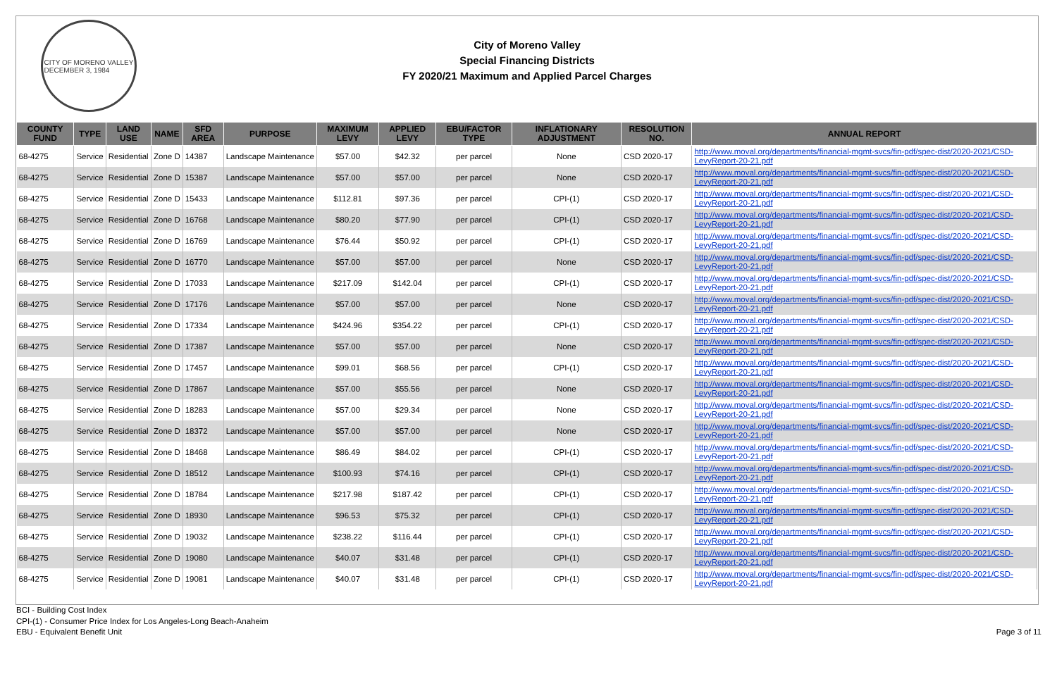CITY OF MORENO VALLEY
DECEMBER 3, 1984
City of Moreno Valley
Special Financing Districts
FY 2020/21 Maximum and Applied Parcel Charges
| COUNTY FUND | TYPE | LAND USE | NAME | SFD AREA | PURPOSE | MAXIMUM LEVY | APPLIED LEVY | EBU/FACTOR TYPE | INFLATIONARY ADJUSTMENT | RESOLUTION NO. | ANNUAL REPORT |
| --- | --- | --- | --- | --- | --- | --- | --- | --- | --- | --- | --- |
| 68-4275 | Service | Residential | Zone D | 14387 | Landscape Maintenance | $57.00 | $42.32 | per parcel | None | CSD 2020-17 | http://www.moval.org/departments/financial-mgmt-svcs/fin-pdf/spec-dist/2020-2021/CSD-LevyReport-20-21.pdf |
| 68-4275 | Service | Residential | Zone D | 15387 | Landscape Maintenance | $57.00 | $57.00 | per parcel | None | CSD 2020-17 | http://www.moval.org/departments/financial-mgmt-svcs/fin-pdf/spec-dist/2020-2021/CSD-LevyReport-20-21.pdf |
| 68-4275 | Service | Residential | Zone D | 15433 | Landscape Maintenance | $112.81 | $97.36 | per parcel | CPI-(1) | CSD 2020-17 | http://www.moval.org/departments/financial-mgmt-svcs/fin-pdf/spec-dist/2020-2021/CSD-LevyReport-20-21.pdf |
| 68-4275 | Service | Residential | Zone D | 16768 | Landscape Maintenance | $80.20 | $77.90 | per parcel | CPI-(1) | CSD 2020-17 | http://www.moval.org/departments/financial-mgmt-svcs/fin-pdf/spec-dist/2020-2021/CSD-LevyReport-20-21.pdf |
| 68-4275 | Service | Residential | Zone D | 16769 | Landscape Maintenance | $76.44 | $50.92 | per parcel | CPI-(1) | CSD 2020-17 | http://www.moval.org/departments/financial-mgmt-svcs/fin-pdf/spec-dist/2020-2021/CSD-LevyReport-20-21.pdf |
| 68-4275 | Service | Residential | Zone D | 16770 | Landscape Maintenance | $57.00 | $57.00 | per parcel | None | CSD 2020-17 | http://www.moval.org/departments/financial-mgmt-svcs/fin-pdf/spec-dist/2020-2021/CSD-LevyReport-20-21.pdf |
| 68-4275 | Service | Residential | Zone D | 17033 | Landscape Maintenance | $217.09 | $142.04 | per parcel | CPI-(1) | CSD 2020-17 | http://www.moval.org/departments/financial-mgmt-svcs/fin-pdf/spec-dist/2020-2021/CSD-LevyReport-20-21.pdf |
| 68-4275 | Service | Residential | Zone D | 17176 | Landscape Maintenance | $57.00 | $57.00 | per parcel | None | CSD 2020-17 | http://www.moval.org/departments/financial-mgmt-svcs/fin-pdf/spec-dist/2020-2021/CSD-LevyReport-20-21.pdf |
| 68-4275 | Service | Residential | Zone D | 17334 | Landscape Maintenance | $424.96 | $354.22 | per parcel | CPI-(1) | CSD 2020-17 | http://www.moval.org/departments/financial-mgmt-svcs/fin-pdf/spec-dist/2020-2021/CSD-LevyReport-20-21.pdf |
| 68-4275 | Service | Residential | Zone D | 17387 | Landscape Maintenance | $57.00 | $57.00 | per parcel | None | CSD 2020-17 | http://www.moval.org/departments/financial-mgmt-svcs/fin-pdf/spec-dist/2020-2021/CSD-LevyReport-20-21.pdf |
| 68-4275 | Service | Residential | Zone D | 17457 | Landscape Maintenance | $99.01 | $68.56 | per parcel | CPI-(1) | CSD 2020-17 | http://www.moval.org/departments/financial-mgmt-svcs/fin-pdf/spec-dist/2020-2021/CSD-LevyReport-20-21.pdf |
| 68-4275 | Service | Residential | Zone D | 17867 | Landscape Maintenance | $57.00 | $55.56 | per parcel | None | CSD 2020-17 | http://www.moval.org/departments/financial-mgmt-svcs/fin-pdf/spec-dist/2020-2021/CSD-LevyReport-20-21.pdf |
| 68-4275 | Service | Residential | Zone D | 18283 | Landscape Maintenance | $57.00 | $29.34 | per parcel | None | CSD 2020-17 | http://www.moval.org/departments/financial-mgmt-svcs/fin-pdf/spec-dist/2020-2021/CSD-LevyReport-20-21.pdf |
| 68-4275 | Service | Residential | Zone D | 18372 | Landscape Maintenance | $57.00 | $57.00 | per parcel | None | CSD 2020-17 | http://www.moval.org/departments/financial-mgmt-svcs/fin-pdf/spec-dist/2020-2021/CSD-LevyReport-20-21.pdf |
| 68-4275 | Service | Residential | Zone D | 18468 | Landscape Maintenance | $86.49 | $84.02 | per parcel | CPI-(1) | CSD 2020-17 | http://www.moval.org/departments/financial-mgmt-svcs/fin-pdf/spec-dist/2020-2021/CSD-LevyReport-20-21.pdf |
| 68-4275 | Service | Residential | Zone D | 18512 | Landscape Maintenance | $100.93 | $74.16 | per parcel | CPI-(1) | CSD 2020-17 | http://www.moval.org/departments/financial-mgmt-svcs/fin-pdf/spec-dist/2020-2021/CSD-LevyReport-20-21.pdf |
| 68-4275 | Service | Residential | Zone D | 18784 | Landscape Maintenance | $217.98 | $187.42 | per parcel | CPI-(1) | CSD 2020-17 | http://www.moval.org/departments/financial-mgmt-svcs/fin-pdf/spec-dist/2020-2021/CSD-LevyReport-20-21.pdf |
| 68-4275 | Service | Residential | Zone D | 18930 | Landscape Maintenance | $96.53 | $75.32 | per parcel | CPI-(1) | CSD 2020-17 | http://www.moval.org/departments/financial-mgmt-svcs/fin-pdf/spec-dist/2020-2021/CSD-LevyReport-20-21.pdf |
| 68-4275 | Service | Residential | Zone D | 19032 | Landscape Maintenance | $238.22 | $116.44 | per parcel | CPI-(1) | CSD 2020-17 | http://www.moval.org/departments/financial-mgmt-svcs/fin-pdf/spec-dist/2020-2021/CSD-LevyReport-20-21.pdf |
| 68-4275 | Service | Residential | Zone D | 19080 | Landscape Maintenance | $40.07 | $31.48 | per parcel | CPI-(1) | CSD 2020-17 | http://www.moval.org/departments/financial-mgmt-svcs/fin-pdf/spec-dist/2020-2021/CSD-LevyReport-20-21.pdf |
| 68-4275 | Service | Residential | Zone D | 19081 | Landscape Maintenance | $40.07 | $31.48 | per parcel | CPI-(1) | CSD 2020-17 | http://www.moval.org/departments/financial-mgmt-svcs/fin-pdf/spec-dist/2020-2021/CSD-LevyReport-20-21.pdf |
BCI - Building Cost Index
CPI-(1) - Consumer Price Index for Los Angeles-Long Beach-Anaheim
EBU - Equivalent Benefit Unit
Page 3 of 11